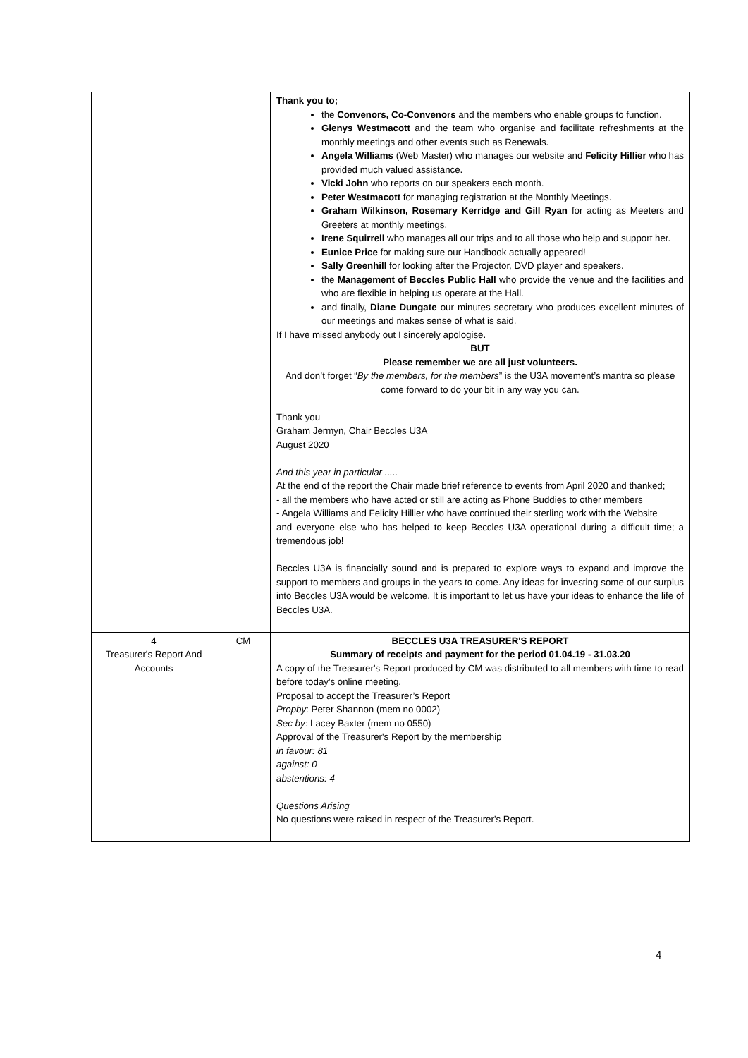| | | Thank you to; the Convenors, Co-Convenors and the members who enable groups to function. Glenys Westmacott and the team who organise and facilitate refreshments at the monthly meetings and other events such as Renewals. Angela Williams (Web Master) who manages our website and Felicity Hillier who has provided much valued assistance. Vicki John who reports on our speakers each month. Peter Westmacott for managing registration at the Monthly Meetings. Graham Wilkinson, Rosemary Kerridge and Gill Ryan for acting as Meeters and Greeters at monthly meetings. Irene Squirrell who manages all our trips and to all those who help and support her. Eunice Price for making sure our Handbook actually appeared! Sally Greenhill for looking after the Projector, DVD player and speakers. the Management of Beccles Public Hall who provide the venue and the facilities and who are flexible in helping us operate at the Hall. and finally, Diane Dungate our minutes secretary who produces excellent minutes of our meetings and makes sense of what is said. If I have missed anybody out I sincerely apologise. BUT Please remember we are all just volunteers. And don’t forget “ By the members, for the members ” is the U3A movement’s mantra so please come forward to do your bit in any way you can. Thank you Graham Jermyn, Chair Beccles U3A August 2020 And this year in particular ..... At the end of the report the Chair made brief reference to events from April 2020 and thanked; - all the members who have acted or still are acting as Phone Buddies to other members - Angela Williams and Felicity Hillier who have continued their sterling work with the Website and everyone else who has helped to keep Beccles U3A operational during a difficult time; a tremendous job! Beccles U3A is financially sound and is prepared to explore ways to expand and improve the support to members and groups in the years to come. Any ideas for investing some of our surplus into Beccles U3A would be welcome. It is important to let us have your ideas to enhance the life of Beccles U3A. |
| 4 Treasurer's Report And Accounts | CM | BECCLES U3A TREASURER'S REPORT Summary of receipts and payment for the period 01.04.19 - 31.03.20 A copy of the Treasurer's Report produced by CM was distributed to all members with time to read before today's online meeting. Proposal to accept the Treasurer’s Report Propby : Peter Shannon (mem no 0002) Sec by : Lacey Baxter (mem no 0550) Approval of the Treasurer's Report by the membership in favour: 81 against: 0 abstentions: 4 Questions Arising No questions were raised in respect of the Treasurer's Report. |
4